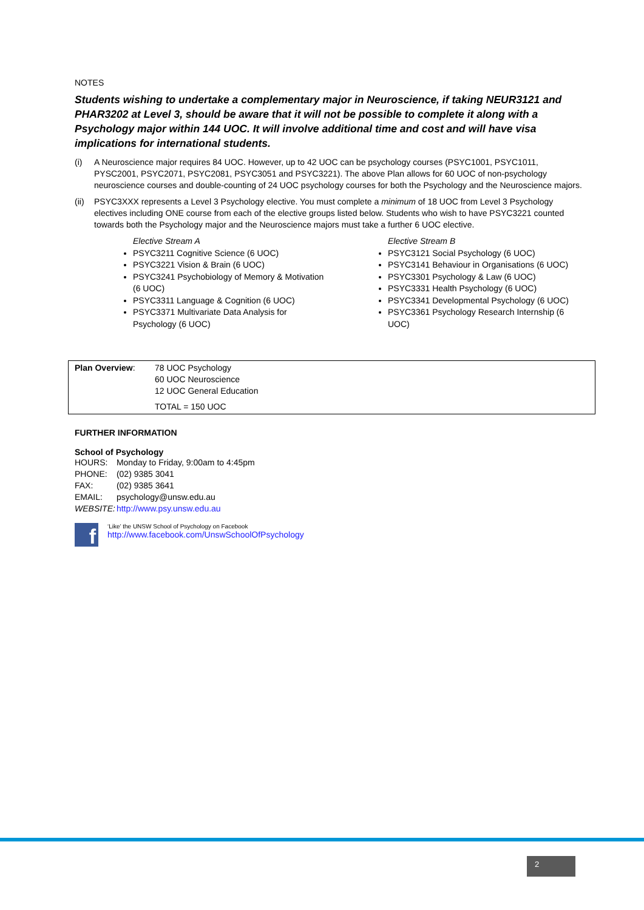NOTES
Students wishing to undertake a complementary major in Neuroscience, if taking NEUR3121 and PHAR3202 at Level 3, should be aware that it will not be possible to complete it along with a Psychology major within 144 UOC. It will involve additional time and cost and will have visa implications for international students.
(i) A Neuroscience major requires 84 UOC. However, up to 42 UOC can be psychology courses (PSYC1001, PSYC1011, PYSC2001, PSYC2071, PSYC2081, PSYC3051 and PSYC3221). The above Plan allows for 60 UOC of non-psychology neuroscience courses and double-counting of 24 UOC psychology courses for both the Psychology and the Neuroscience majors.
(ii) PSYC3XXX represents a Level 3 Psychology elective. You must complete a minimum of 18 UOC from Level 3 Psychology electives including ONE course from each of the elective groups listed below. Students who wish to have PSYC3221 counted towards both the Psychology major and the Neuroscience majors must take a further 6 UOC elective.
Elective Stream A
PSYC3211 Cognitive Science (6 UOC)
PSYC3221 Vision & Brain (6 UOC)
PSYC3241 Psychobiology of Memory & Motivation (6 UOC)
PSYC3311 Language & Cognition (6 UOC)
PSYC3371 Multivariate Data Analysis for Psychology (6 UOC)
Elective Stream B
PSYC3121 Social Psychology (6 UOC)
PSYC3141 Behaviour in Organisations (6 UOC)
PSYC3301 Psychology & Law (6 UOC)
PSYC3331 Health Psychology (6 UOC)
PSYC3341 Developmental Psychology (6 UOC)
PSYC3361 Psychology Research Internship (6 UOC)
| Plan Overview : | 78 UOC Psychology 60 UOC Neuroscience 12 UOC General Education TOTAL = 150 UOC |
FURTHER INFORMATION
School of Psychology
| HOURS: | Monday to Friday, 9:00am to 4:45pm |
| PHONE: | (02) 9385 3041 |
| FAX: | (02) 9385 3641 |
| EMAIL: | psychology@unsw.edu.au |
| WEBSITE: | http://www.psy.unsw.edu.au |
f
‘Like’ the UNSW School of Psychology on Facebook
http://www.facebook.com/UnswSchoolOfPsychology
2